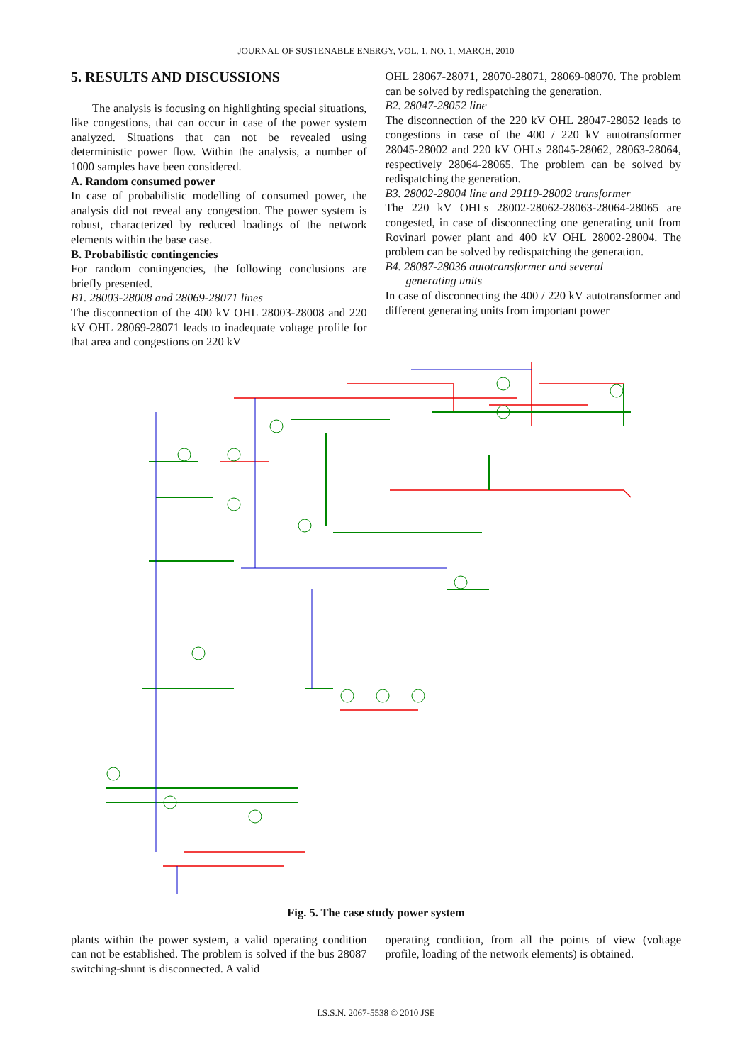JOURNAL OF SUSTENABLE ENERGY, VOL. 1, NO. 1, MARCH, 2010
5. RESULTS AND DISCUSSIONS
The analysis is focusing on highlighting special situations, like congestions, that can occur in case of the power system analyzed. Situations that can not be revealed using deterministic power flow. Within the analysis, a number of 1000 samples have been considered.
A. Random consumed power
In case of probabilistic modelling of consumed power, the analysis did not reveal any congestion. The power system is robust, characterized by reduced loadings of the network elements within the base case.
B. Probabilistic contingencies
For random contingencies, the following conclusions are briefly presented.
B1. 28003-28008 and 28069-28071 lines
The disconnection of the 400 kV OHL 28003-28008 and 220 kV OHL 28069-28071 leads to inadequate voltage profile for that area and congestions on 220 kV
OHL 28067-28071, 28070-28071, 28069-08070. The problem can be solved by redispatching the generation.
B2. 28047-28052 line
The disconnection of the 220 kV OHL 28047-28052 leads to congestions in case of the 400 / 220 kV autotransformer 28045-28002 and 220 kV OHLs 28045-28062, 28063-28064, respectively 28064-28065. The problem can be solved by redispatching the generation.
B3. 28002-28004 line and 29119-28002 transformer
The 220 kV OHLs 28002-28062-28063-28064-28065 are congested, in case of disconnecting one generating unit from Rovinari power plant and 400 kV OHL 28002-28004. The problem can be solved by redispatching the generation.
B4. 28087-28036 autotransformer and several
generating units
In case of disconnecting the 400 / 220 kV autotransformer and different generating units from important power
Fig. 5. The case study power system
plants within the power system, a valid operating condition can not be established. The problem is solved if the bus 28087 switching-shunt is disconnected. A valid
operating condition, from all the points of view (voltage profile, loading of the network elements) is obtained.
I.S.S.N. 2067-5538 © 2010 JSE